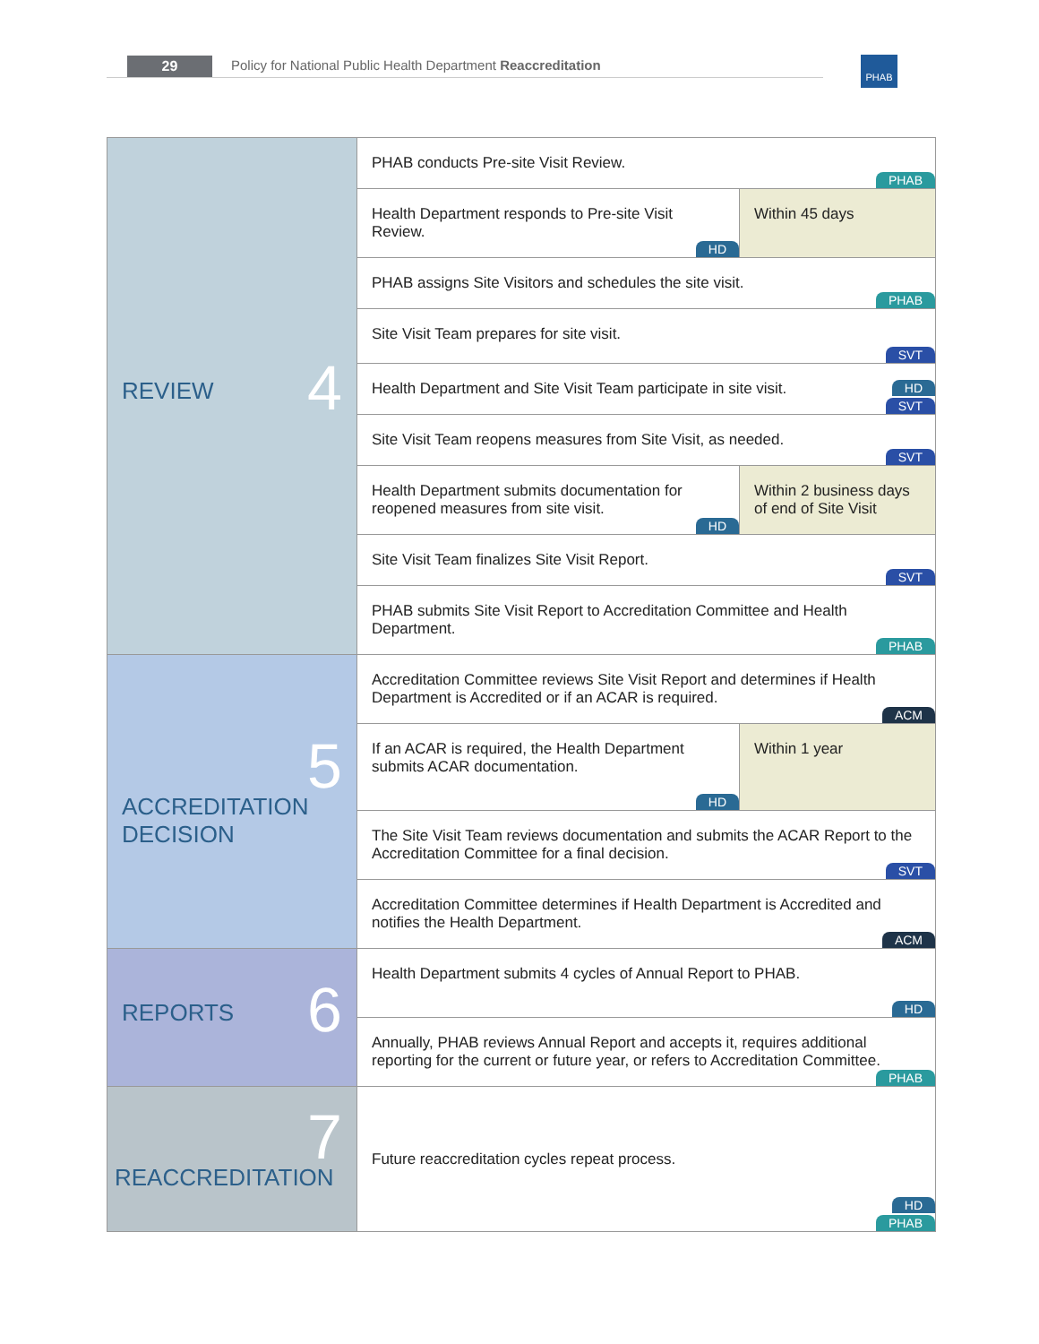29
Policy for National Public Health Department Reaccreditation
PHAB
| 4 REVIEW | PHAB conducts Pre-site Visit Review. PHAB | |
| | Health Department responds to Pre-site Visit Review. HD | Within 45 days |
| | PHAB assigns Site Visitors and schedules the site visit. PHAB | |
| | Site Visit Team prepares for site visit. SVT | |
| | Health Department and Site Visit Team participate in site visit. HD SVT | |
| | Site Visit Team reopens measures from Site Visit, as needed. SVT | |
| | Health Department submits documentation for reopened measures from site visit. HD | Within 2 business days of end of Site Visit |
| | Site Visit Team finalizes Site Visit Report. SVT | |
| | PHAB submits Site Visit Report to Accreditation Committee and Health Department. PHAB | |
| 5 ACCREDITATION DECISION | Accreditation Committee reviews Site Visit Report and determines if Health Department is Accredited or if an ACAR is required. ACM | |
| | If an ACAR is required, the Health Department submits ACAR documentation. HD | Within 1 year |
| | The Site Visit Team reviews documentation and submits the ACAR Report to the Accreditation Committee for a final decision. SVT | |
| | Accreditation Committee determines if Health Department is Accredited and notifies the Health Department. ACM | |
| 6 REPORTS | Health Department submits 4 cycles of Annual Report to PHAB. HD | |
| | Annually, PHAB reviews Annual Report and accepts it, requires additional reporting for the current or future year, or refers to Accreditation Committee. PHAB | |
| 7 REACCREDITATION | Future reaccreditation cycles repeat process. HD PHAB | |